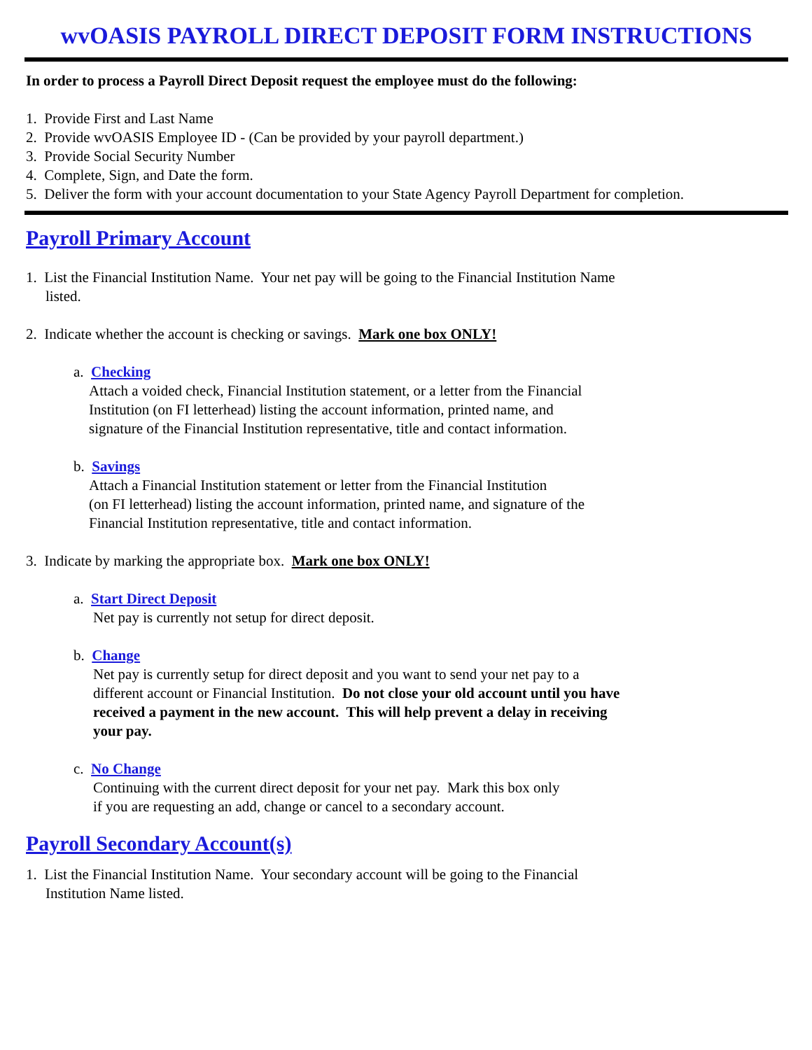wvOASIS PAYROLL DIRECT DEPOSIT FORM INSTRUCTIONS
In order to process a Payroll Direct Deposit request the employee must do the following:
1. Provide First and Last Name
2. Provide wvOASIS Employee ID - (Can be provided by your payroll department.)
3. Provide Social Security Number
4. Complete, Sign, and Date the form.
5. Deliver the form with your account documentation to your State Agency Payroll Department for completion.
Payroll Primary Account
1. List the Financial Institution Name. Your net pay will be going to the Financial Institution Name
listed.
2. Indicate whether the account is checking or savings. Mark one box ONLY!
a. Checking
Attach a voided check, Financial Institution statement, or a letter from the Financial
Institution (on FI letterhead) listing the account information, printed name, and
signature of the Financial Institution representative, title and contact information.
b. Savings
Attach a Financial Institution statement or letter from the Financial Institution
(on FI letterhead) listing the account information, printed name, and signature of the
Financial Institution representative, title and contact information.
3. Indicate by marking the appropriate box. Mark one box ONLY!
a. Start Direct Deposit
Net pay is currently not setup for direct deposit.
b. Change
Net pay is currently setup for direct deposit and you want to send your net pay to a
different account or Financial Institution. Do not close your old account until you have
received a payment in the new account. This will help prevent a delay in receiving
your pay.
c. No Change
Continuing with the current direct deposit for your net pay. Mark this box only
if you are requesting an add, change or cancel to a secondary account.
Payroll Secondary Account(s)
1. List the Financial Institution Name. Your secondary account will be going to the Financial
Institution Name listed.